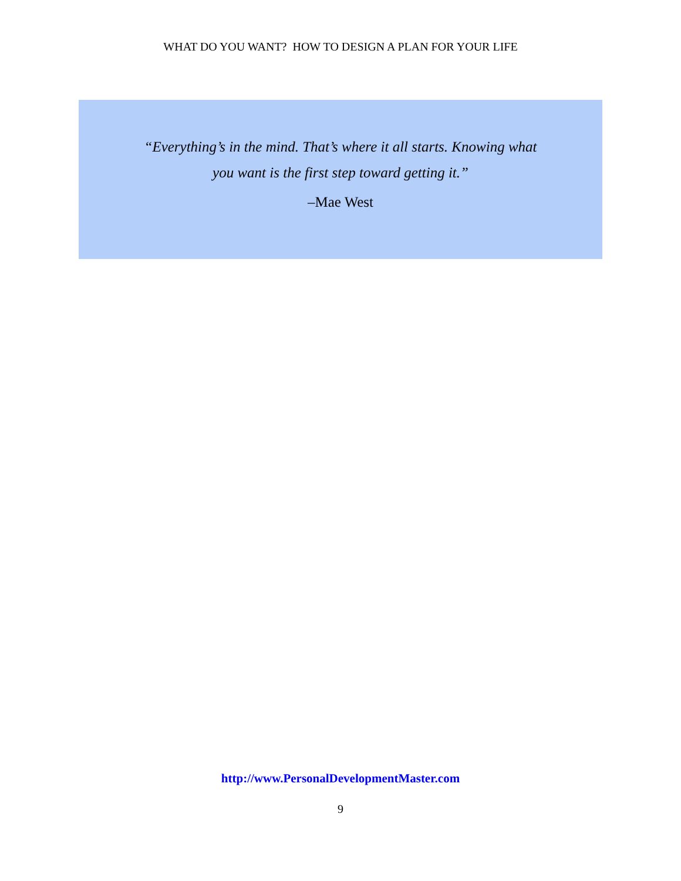WHAT DO YOU WANT? HOW TO DESIGN A PLAN FOR YOUR LIFE
“Everything’s in the mind. That’s where it all starts. Knowing what
you want is the first step toward getting it.”
–Mae West
http://www.PersonalDevelopmentMaster.com
9